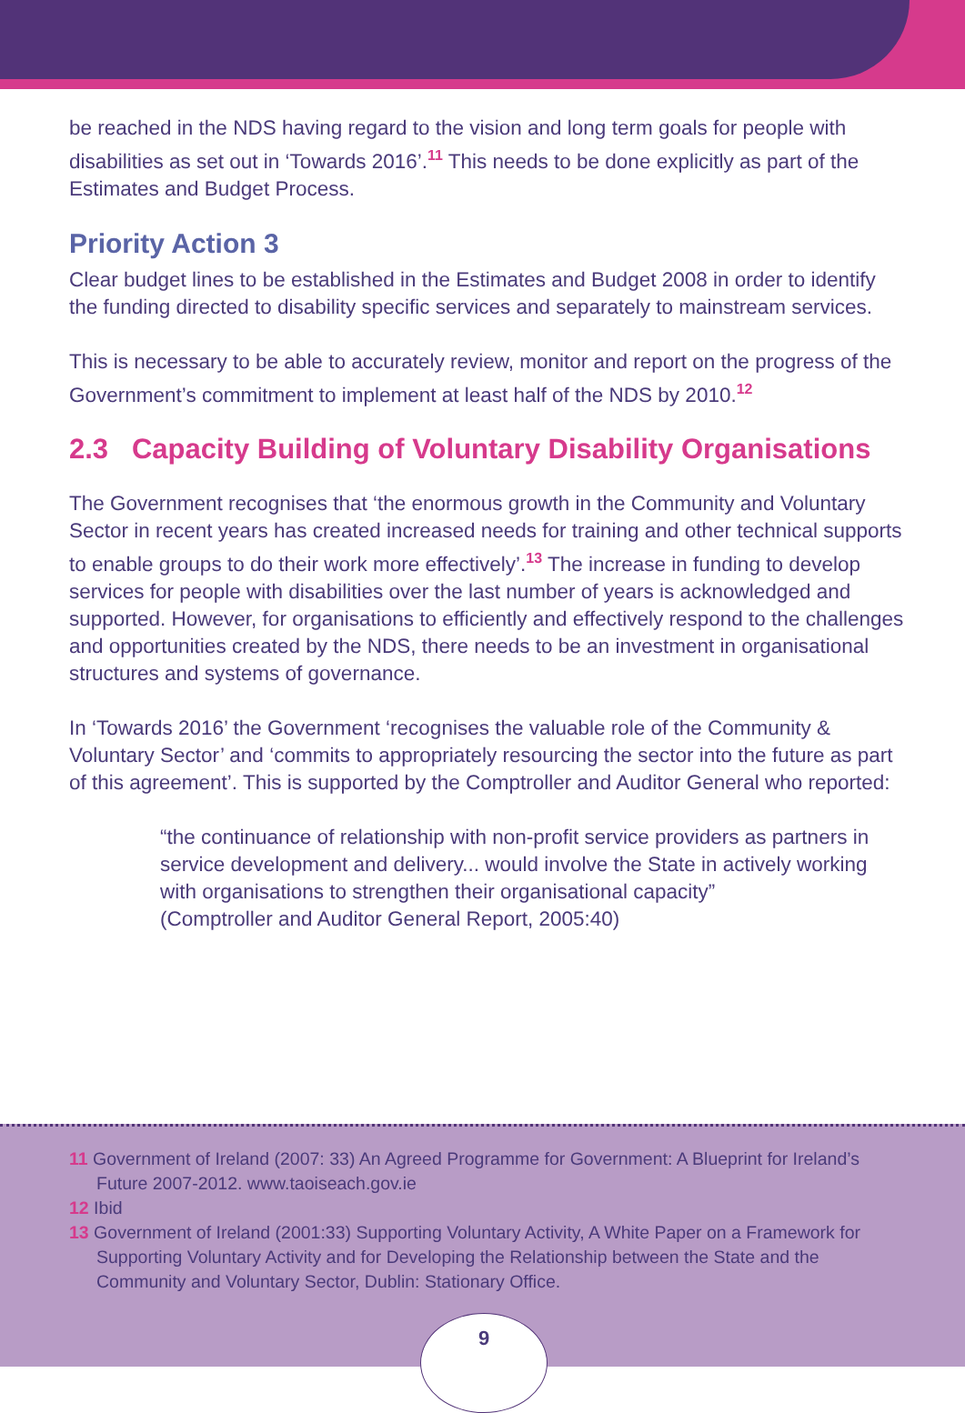be reached in the NDS having regard to the vision and long term goals for people with disabilities as set out in ‘Towards 2016’.<sup>11</sup> This needs to be done explicitly as part of the Estimates and Budget Process.
Priority Action 3
Clear budget lines to be established in the Estimates and Budget 2008 in order to identify the funding directed to disability specific services and separately to mainstream services.
This is necessary to be able to accurately review, monitor and report on the progress of the Government’s commitment to implement at least half of the NDS by 2010.<sup>12</sup>
2.3 Capacity Building of Voluntary Disability Organisations
The Government recognises that ‘the enormous growth in the Community and Voluntary Sector in recent years has created increased needs for training and other technical supports to enable groups to do their work more effectively’.<sup>13</sup> The increase in funding to develop services for people with disabilities over the last number of years is acknowledged and supported. However, for organisations to efficiently and effectively respond to the challenges and opportunities created by the NDS, there needs to be an investment in organisational structures and systems of governance.
In ‘Towards 2016’ the Government ‘recognises the valuable role of the Community & Voluntary Sector’ and ‘commits to appropriately resourcing the sector into the future as part of this agreement’. This is supported by the Comptroller and Auditor General who reported:
“the continuance of relationship with non-profit service providers as partners in service development and delivery... would involve the State in actively working with organisations to strengthen their organisational capacity”
(Comptroller and Auditor General Report, 2005:40)
11 Government of Ireland (2007: 33) An Agreed Programme for Government: A Blueprint for Ireland’s Future 2007-2012. www.taoiseach.gov.ie
12 Ibid
13 Government of Ireland (2001:33) Supporting Voluntary Activity, A White Paper on a Framework for Supporting Voluntary Activity and for Developing the Relationship between the State and the Community and Voluntary Sector, Dublin: Stationary Office.
9